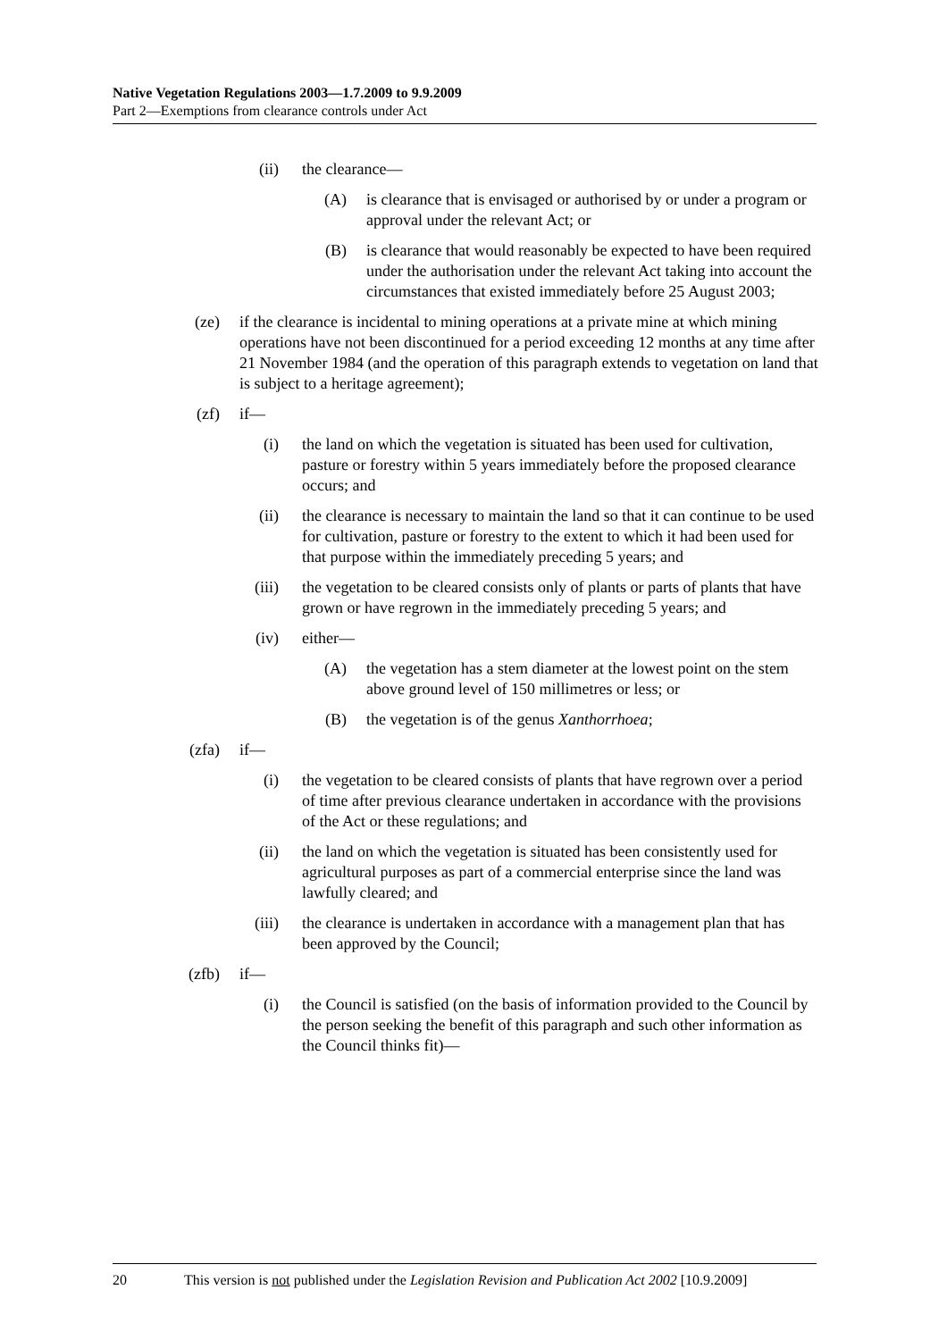Native Vegetation Regulations 2003—1.7.2009 to 9.9.2009
Part 2—Exemptions from clearance controls under Act
(ii) the clearance—
(A) is clearance that is envisaged or authorised by or under a program or approval under the relevant Act; or
(B) is clearance that would reasonably be expected to have been required under the authorisation under the relevant Act taking into account the circumstances that existed immediately before 25 August 2003;
(ze) if the clearance is incidental to mining operations at a private mine at which mining operations have not been discontinued for a period exceeding 12 months at any time after 21 November 1984 (and the operation of this paragraph extends to vegetation on land that is subject to a heritage agreement);
(zf) if—
(i) the land on which the vegetation is situated has been used for cultivation, pasture or forestry within 5 years immediately before the proposed clearance occurs; and
(ii) the clearance is necessary to maintain the land so that it can continue to be used for cultivation, pasture or forestry to the extent to which it had been used for that purpose within the immediately preceding 5 years; and
(iii) the vegetation to be cleared consists only of plants or parts of plants that have grown or have regrown in the immediately preceding 5 years; and
(iv) either—
(A) the vegetation has a stem diameter at the lowest point on the stem above ground level of 150 millimetres or less; or
(B) the vegetation is of the genus Xanthorrhoea;
(zfa) if—
(i) the vegetation to be cleared consists of plants that have regrown over a period of time after previous clearance undertaken in accordance with the provisions of the Act or these regulations; and
(ii) the land on which the vegetation is situated has been consistently used for agricultural purposes as part of a commercial enterprise since the land was lawfully cleared; and
(iii) the clearance is undertaken in accordance with a management plan that has been approved by the Council;
(zfb) if—
(i) the Council is satisfied (on the basis of information provided to the Council by the person seeking the benefit of this paragraph and such other information as the Council thinks fit)—
20 This version is not published under the Legislation Revision and Publication Act 2002 [10.9.2009]